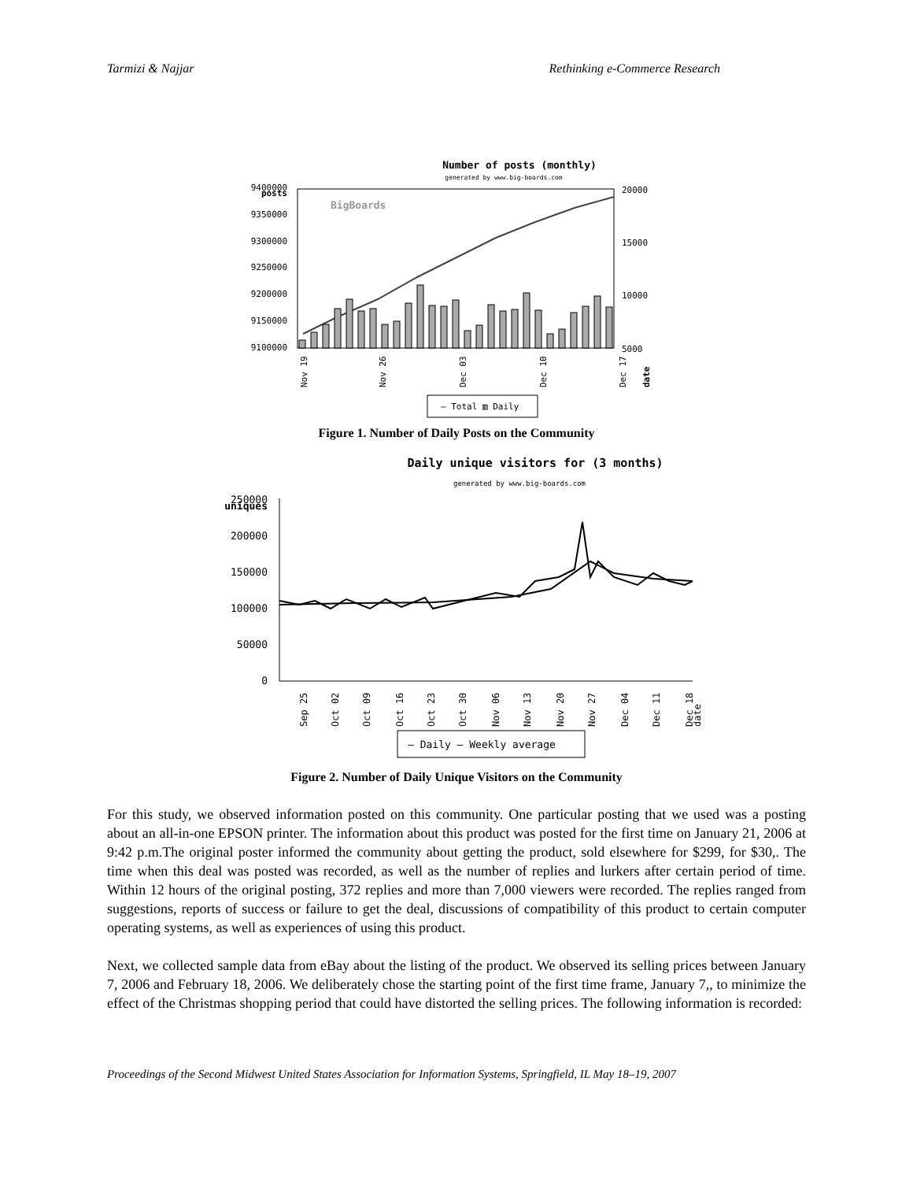Tarmizi & Najjar Rethinking e-Commerce Research
Number of posts (monthly)
generated by www.big-boards.com
9400000
posts
9350000
9300000
9250000
9200000
9150000
9100000
20000
15000
10000
5000
BigBoards
Nov 19
Nov 26
Dec 03
Dec 10
Dec 17
date
— Total ▥ Daily
Figure 1. Number of Daily Posts on the Community
Daily unique visitors for (3 months)
generated by www.big-boards.com
250000
uniques
200000
150000
100000
50000
0
Sep 25
Oct 02
Oct 09
Oct 16
Oct 23
Oct 30
Nov 06
Nov 13
Nov 20
Nov 27
Dec 04
Dec 11
Dec 18
date
— Daily — Weekly average
Figure 2. Number of Daily Unique Visitors on the Community
For this study, we observed information posted on this community. One particular posting that we used was a posting about an all-in-one EPSON printer. The information about this product was posted for the first time on January 21, 2006 at 9:42 p.m.The original poster informed the community about getting the product, sold elsewhere for $299, for $30,. The time when this deal was posted was recorded, as well as the number of replies and lurkers after certain period of time. Within 12 hours of the original posting, 372 replies and more than 7,000 viewers were recorded. The replies ranged from suggestions, reports of success or failure to get the deal, discussions of compatibility of this product to certain computer operating systems, as well as experiences of using this product.
Next, we collected sample data from eBay about the listing of the product. We observed its selling prices between January 7, 2006 and February 18, 2006. We deliberately chose the starting point of the first time frame, January 7,, to minimize the effect of the Christmas shopping period that could have distorted the selling prices. The following information is recorded:
Proceedings of the Second Midwest United States Association for Information Systems, Springfield, IL May 18–19, 2007